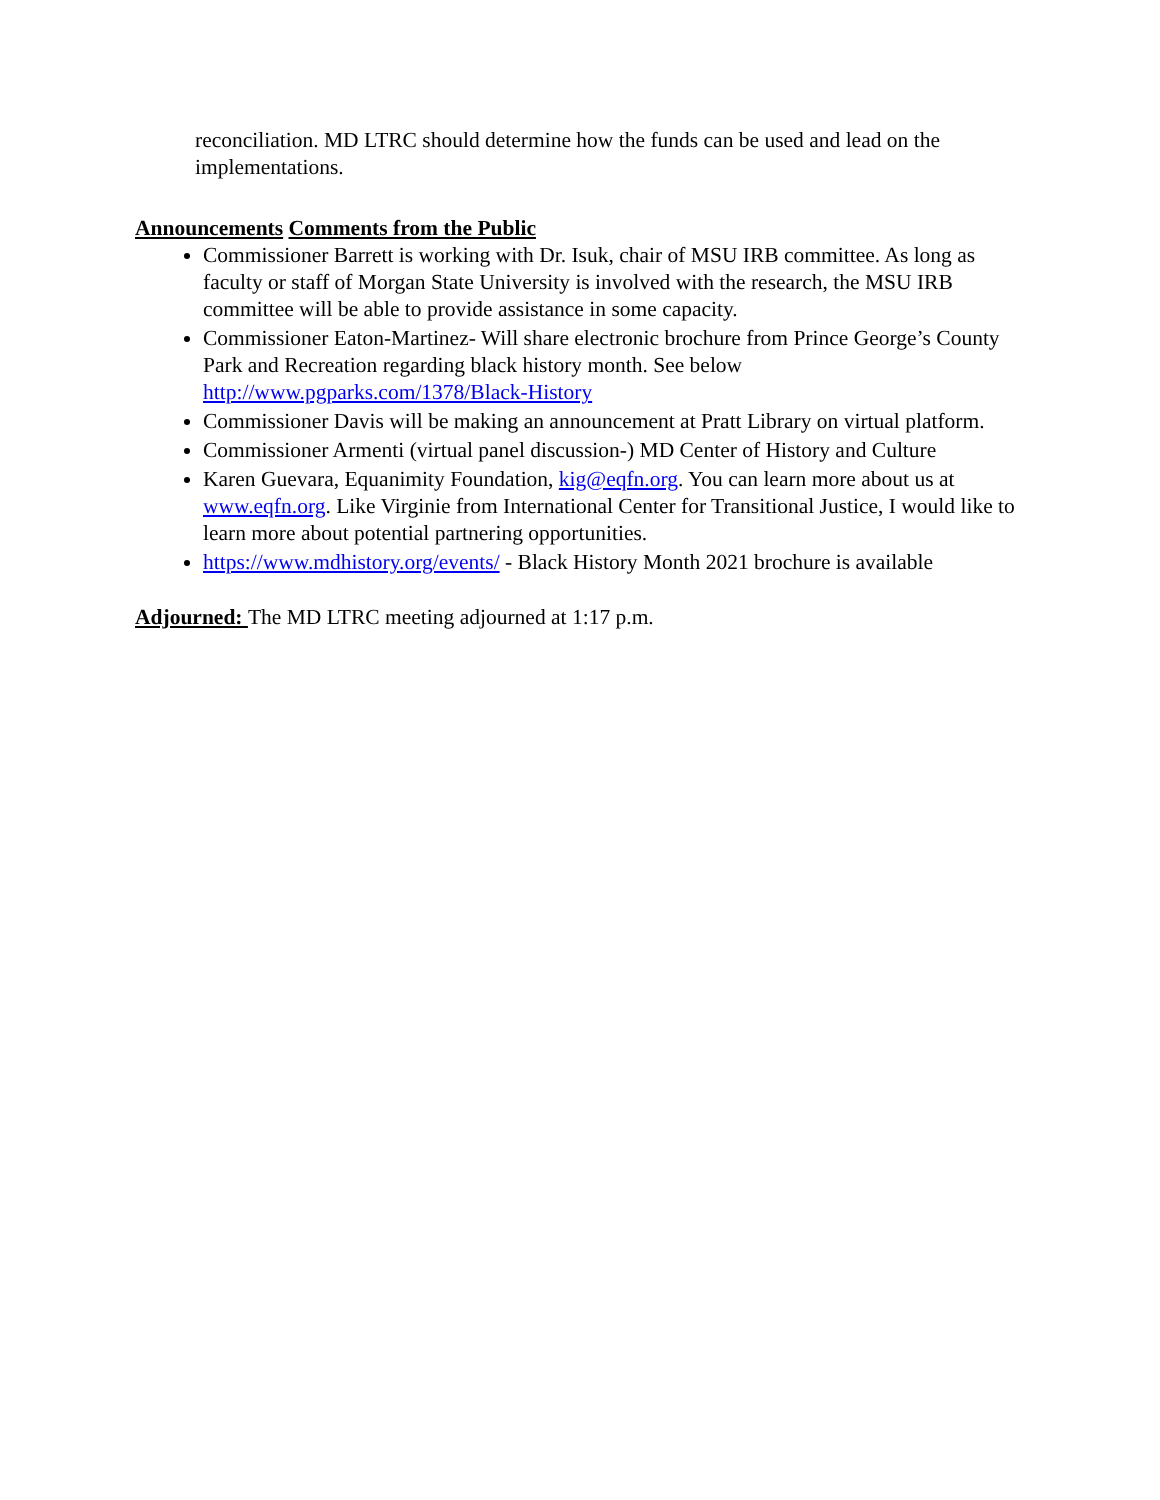reconciliation. MD LTRC should determine how the funds can be used and lead on the implementations.
Announcements Comments from the Public
Commissioner Barrett is working with Dr. Isuk, chair of MSU IRB committee. As long as faculty or staff of Morgan State University is involved with the research, the MSU IRB committee will be able to provide assistance in some capacity.
Commissioner Eaton-Martinez- Will share electronic brochure from Prince George’s County Park and Recreation regarding black history month. See below http://www.pgparks.com/1378/Black-History
Commissioner Davis will be making an announcement at Pratt Library on virtual platform.
Commissioner Armenti (virtual panel discussion-) MD Center of History and Culture
Karen Guevara, Equanimity Foundation, kig@eqfn.org. You can learn more about us at www.eqfn.org. Like Virginie from International Center for Transitional Justice, I would like to learn more about potential partnering opportunities.
https://www.mdhistory.org/events/ - Black History Month 2021 brochure is available
Adjourned: The MD LTRC meeting adjourned at 1:17 p.m.